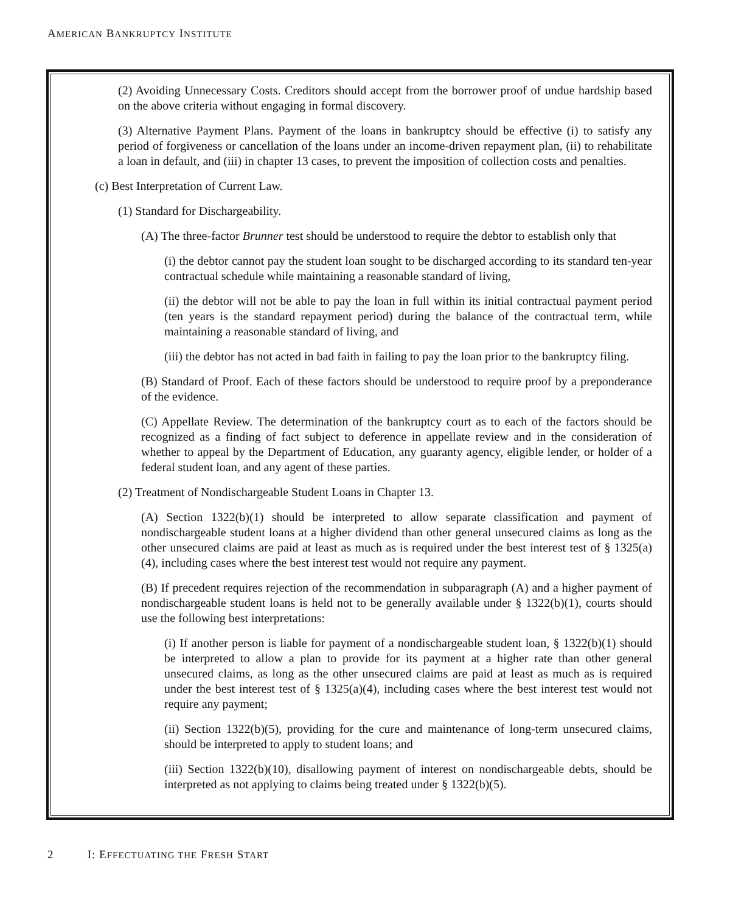AMERICAN BANKRUPTCY INSTITUTE
(2) Avoiding Unnecessary Costs. Creditors should accept from the borrower proof of undue hardship based on the above criteria without engaging in formal discovery.
(3) Alternative Payment Plans. Payment of the loans in bankruptcy should be effective (i) to satisfy any period of forgiveness or cancellation of the loans under an income-driven repayment plan, (ii) to rehabilitate a loan in default, and (iii) in chapter 13 cases, to prevent the imposition of collection costs and penalties.
(c) Best Interpretation of Current Law.
(1) Standard for Dischargeability.
(A) The three-factor Brunner test should be understood to require the debtor to establish only that
(i) the debtor cannot pay the student loan sought to be discharged according to its standard ten-year contractual schedule while maintaining a reasonable standard of living,
(ii) the debtor will not be able to pay the loan in full within its initial contractual payment period (ten years is the standard repayment period) during the balance of the contractual term, while maintaining a reasonable standard of living, and
(iii) the debtor has not acted in bad faith in failing to pay the loan prior to the bankruptcy filing.
(B) Standard of Proof. Each of these factors should be understood to require proof by a preponderance of the evidence.
(C) Appellate Review. The determination of the bankruptcy court as to each of the factors should be recognized as a finding of fact subject to deference in appellate review and in the consideration of whether to appeal by the Department of Education, any guaranty agency, eligible lender, or holder of a federal student loan, and any agent of these parties.
(2) Treatment of Nondischargeable Student Loans in Chapter 13.
(A) Section 1322(b)(1) should be interpreted to allow separate classification and payment of nondischargeable student loans at a higher dividend than other general unsecured claims as long as the other unsecured claims are paid at least as much as is required under the best interest test of § 1325(a)(4), including cases where the best interest test would not require any payment.
(B) If precedent requires rejection of the recommendation in subparagraph (A) and a higher payment of nondischargeable student loans is held not to be generally available under § 1322(b)(1), courts should use the following best interpretations:
(i) If another person is liable for payment of a nondischargeable student loan, § 1322(b)(1) should be interpreted to allow a plan to provide for its payment at a higher rate than other general unsecured claims, as long as the other unsecured claims are paid at least as much as is required under the best interest test of § 1325(a)(4), including cases where the best interest test would not require any payment;
(ii) Section 1322(b)(5), providing for the cure and maintenance of long-term unsecured claims, should be interpreted to apply to student loans; and
(iii) Section 1322(b)(10), disallowing payment of interest on nondischargeable debts, should be interpreted as not applying to claims being treated under § 1322(b)(5).
2 I: EFFECTUATING THE FRESH START